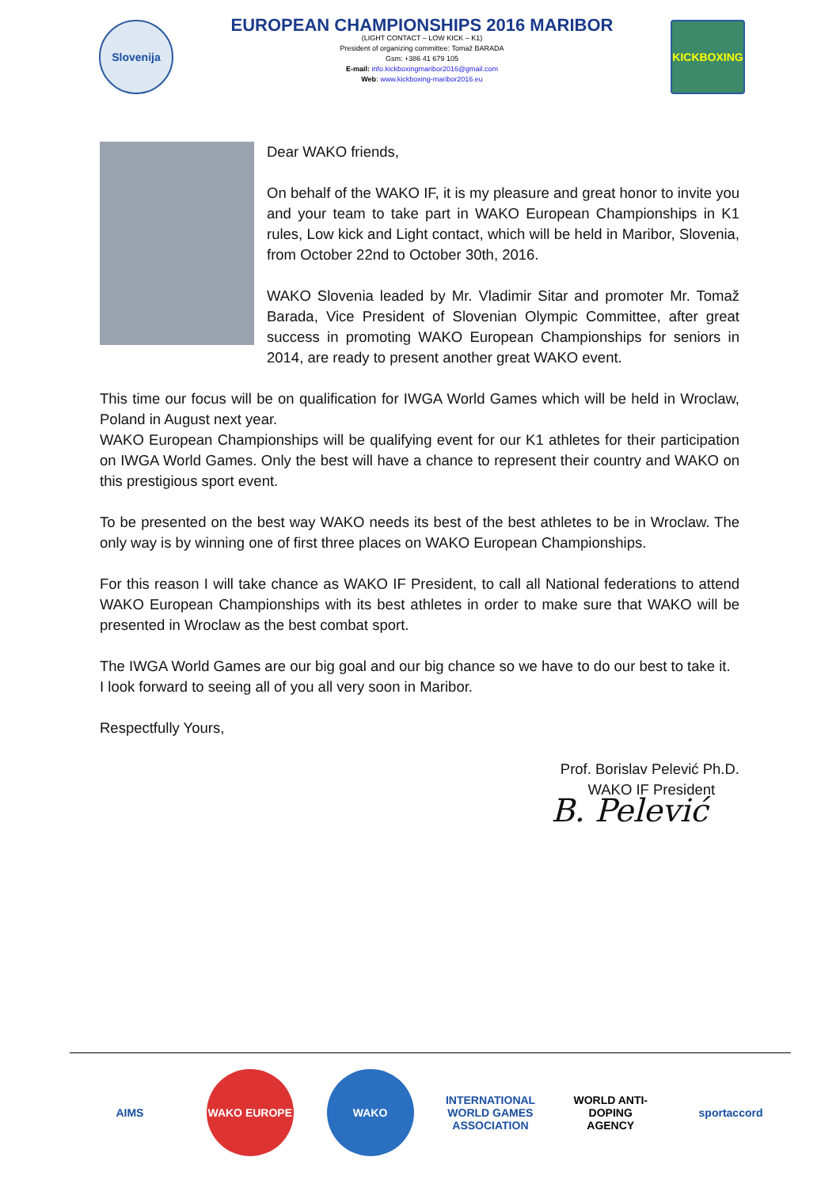Slovenija
EUROPEAN CHAMPIONSHIPS 2016 MARIBOR
(LIGHT CONTACT – LOW KICK – K1)
President of organizing committee: Tomaž BARADA
Gsm: +386 41 679 105
E-mail: info.kickboxingmaribor2016@gmail.com
Web: www.kickboxing-maribor2016.eu
KICKBOXING
Dear WAKO friends,
On behalf of the WAKO IF, it is my pleasure and great honor to invite you and your team to take part in WAKO European Championships in K1 rules, Low kick and Light contact, which will be held in Maribor, Slovenia, from October 22nd to October 30th, 2016.
WAKO Slovenia leaded by Mr. Vladimir Sitar and promoter Mr. Tomaž Barada, Vice President of Slovenian Olympic Committee, after great success in promoting WAKO European Championships for seniors in 2014, are ready to present another great WAKO event.
This time our focus will be on qualification for IWGA World Games which will be held in Wroclaw, Poland in August next year.
WAKO European Championships will be qualifying event for our K1 athletes for their participation on IWGA World Games. Only the best will have a chance to represent their country and WAKO on this prestigious sport event.
To be presented on the best way WAKO needs its best of the best athletes to be in Wroclaw. The only way is by winning one of first three places on WAKO European Championships.
For this reason I will take chance as WAKO IF President, to call all National federations to attend WAKO European Championships with its best athletes in order to make sure that WAKO will be presented in Wroclaw as the best combat sport.
The IWGA World Games are our big goal and our big chance so we have to do our best to take it.
I look forward to seeing all of you all very soon in Maribor.
Respectfully Yours,
Prof. Borislav Pelević Ph.D.
WAKO IF President
B. Pelević
AIMS WAKO EUROPE WAKO INTERNATIONAL WORLD GAMES ASSOCIATION
WORLD ANTI-DOPING AGENCY
sportaccord